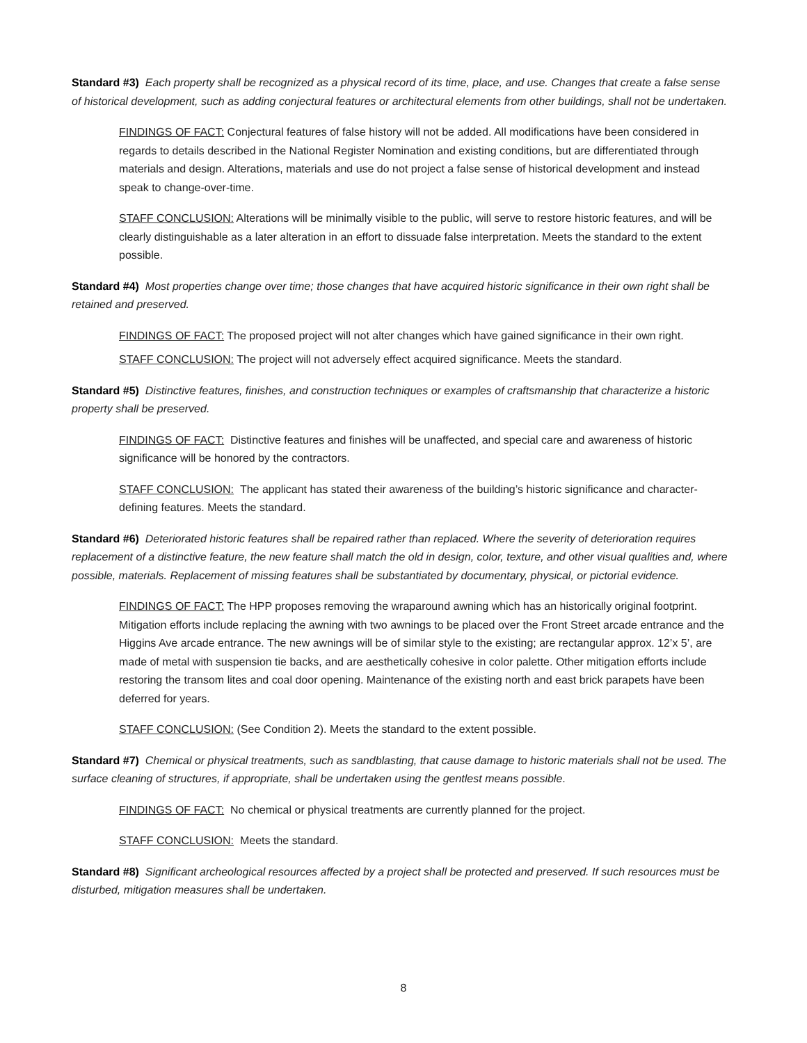Standard #3) Each property shall be recognized as a physical record of its time, place, and use. Changes that create a false sense of historical development, such as adding conjectural features or architectural elements from other buildings, shall not be undertaken.
FINDINGS OF FACT: Conjectural features of false history will not be added. All modifications have been considered in regards to details described in the National Register Nomination and existing conditions, but are differentiated through materials and design. Alterations, materials and use do not project a false sense of historical development and instead speak to change-over-time.
STAFF CONCLUSION: Alterations will be minimally visible to the public, will serve to restore historic features, and will be clearly distinguishable as a later alteration in an effort to dissuade false interpretation. Meets the standard to the extent possible.
Standard #4) Most properties change over time; those changes that have acquired historic significance in their own right shall be retained and preserved.
FINDINGS OF FACT: The proposed project will not alter changes which have gained significance in their own right.
STAFF CONCLUSION: The project will not adversely effect acquired significance. Meets the standard.
Standard #5) Distinctive features, finishes, and construction techniques or examples of craftsmanship that characterize a historic property shall be preserved.
FINDINGS OF FACT: Distinctive features and finishes will be unaffected, and special care and awareness of historic significance will be honored by the contractors.
STAFF CONCLUSION: The applicant has stated their awareness of the building’s historic significance and character-defining features. Meets the standard.
Standard #6) Deteriorated historic features shall be repaired rather than replaced. Where the severity of deterioration requires replacement of a distinctive feature, the new feature shall match the old in design, color, texture, and other visual qualities and, where possible, materials. Replacement of missing features shall be substantiated by documentary, physical, or pictorial evidence.
FINDINGS OF FACT: The HPP proposes removing the wraparound awning which has an historically original footprint. Mitigation efforts include replacing the awning with two awnings to be placed over the Front Street arcade entrance and the Higgins Ave arcade entrance. The new awnings will be of similar style to the existing; are rectangular approx. 12’x 5’, are made of metal with suspension tie backs, and are aesthetically cohesive in color palette. Other mitigation efforts include restoring the transom lites and coal door opening. Maintenance of the existing north and east brick parapets have been deferred for years.
STAFF CONCLUSION: (See Condition 2). Meets the standard to the extent possible.
Standard #7) Chemical or physical treatments, such as sandblasting, that cause damage to historic materials shall not be used. The surface cleaning of structures, if appropriate, shall be undertaken using the gentlest means possible.
FINDINGS OF FACT: No chemical or physical treatments are currently planned for the project.
STAFF CONCLUSION: Meets the standard.
Standard #8) Significant archeological resources affected by a project shall be protected and preserved. If such resources must be disturbed, mitigation measures shall be undertaken.
8